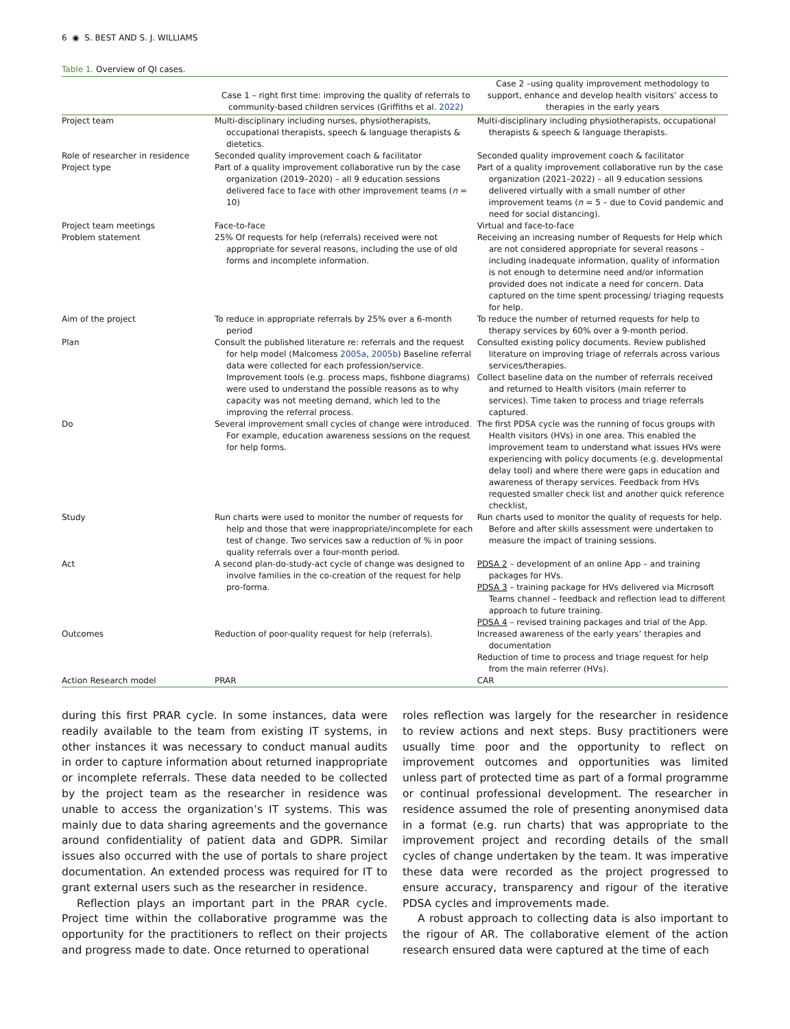6 ◉ S. BEST AND S. J. WILLIAMS
Table 1. Overview of QI cases.
| | Case 1 – right first time: improving the quality of referrals to community-based children services (Griffiths et al. 2022 ) | Case 2 –using quality improvement methodology to support, enhance and develop health visitors’ access to therapies in the early years |
| --- | --- | --- |
| Project team | Multi-disciplinary including nurses, physiotherapists, occupational therapists, speech & language therapists & dietetics. | Multi-disciplinary including physiotherapists, occupational therapists & speech & language therapists. |
| Role of researcher in residence | Seconded quality improvement coach & facilitator | Seconded quality improvement coach & facilitator |
| Project type | Part of a quality improvement collaborative run by the case organization (2019–2020) – all 9 education sessions delivered face to face with other improvement teams ( n = 10) | Part of a quality improvement collaborative run by the case organization (2021–2022) – all 9 education sessions delivered virtually with a small number of other improvement teams ( n = 5 – due to Covid pandemic and need for social distancing). |
| Project team meetings | Face-to-face | Virtual and face-to-face |
| Problem statement | 25% Of requests for help (referrals) received were not appropriate for several reasons, including the use of old forms and incomplete information. | Receiving an increasing number of Requests for Help which are not considered appropriate for several reasons – including inadequate information, quality of information is not enough to determine need and/or information provided does not indicate a need for concern. Data captured on the time spent processing/ triaging requests for help. |
| Aim of the project | To reduce in appropriate referrals by 25% over a 6-month period | To reduce the number of returned requests for help to therapy services by 60% over a 9-month period. |
| Plan | Consult the published literature re: referrals and the request for help model (Malcomess 2005a , 2005b ) Baseline referral data were collected for each profession/service. Improvement tools (e.g. process maps, fishbone diagrams) were used to understand the possible reasons as to why capacity was not meeting demand, which led to the improving the referral process. | Consulted existing policy documents. Review published literature on improving triage of referrals across various services/therapies. Collect baseline data on the number of referrals received and returned to Health visitors (main referrer to services). Time taken to process and triage referrals captured. |
| Do | Several improvement small cycles of change were introduced. For example, education awareness sessions on the request for help forms. | The first PDSA cycle was the running of focus groups with Health visitors (HVs) in one area. This enabled the improvement team to understand what issues HVs were experiencing with policy documents (e.g. developmental delay tool) and where there were gaps in education and awareness of therapy services. Feedback from HVs requested smaller check list and another quick reference checklist, |
| Study | Run charts were used to monitor the number of requests for help and those that were inappropriate/incomplete for each test of change. Two services saw a reduction of % in poor quality referrals over a four-month period. | Run charts used to monitor the quality of requests for help. Before and after skills assessment were undertaken to measure the impact of training sessions. |
| Act | A second plan-do-study-act cycle of change was designed to involve families in the co-creation of the request for help pro-forma. | PDSA 2 – development of an online App – and training packages for HVs. PDSA 3 – training package for HVs delivered via Microsoft Teams channel – feedback and reflection lead to different approach to future training. PDSA 4 – revised training packages and trial of the App. |
| Outcomes | Reduction of poor-quality request for help (referrals). | Increased awareness of the early years’ therapies and documentation Reduction of time to process and triage request for help from the main referrer (HVs). |
| Action Research model | PRAR | CAR |
during this first PRAR cycle. In some instances, data were readily available to the team from existing IT systems, in other instances it was necessary to conduct manual audits in order to capture information about returned inappropriate or incomplete referrals. These data needed to be collected by the project team as the researcher in residence was unable to access the organization’s IT systems. This was mainly due to data sharing agreements and the governance around confidentiality of patient data and GDPR. Similar issues also occurred with the use of portals to share project documentation. An extended process was required for IT to grant external users such as the researcher in residence.
Reflection plays an important part in the PRAR cycle. Project time within the collaborative programme was the opportunity for the practitioners to reflect on their projects and progress made to date. Once returned to operational
roles reflection was largely for the researcher in residence to review actions and next steps. Busy practitioners were usually time poor and the opportunity to reflect on improvement outcomes and opportunities was limited unless part of protected time as part of a formal programme or continual professional development. The researcher in residence assumed the role of presenting anonymised data in a format (e.g. run charts) that was appropriate to the improvement project and recording details of the small cycles of change undertaken by the team. It was imperative these data were recorded as the project progressed to ensure accuracy, transparency and rigour of the iterative PDSA cycles and improvements made.
A robust approach to collecting data is also important to the rigour of AR. The collaborative element of the action research ensured data were captured at the time of each